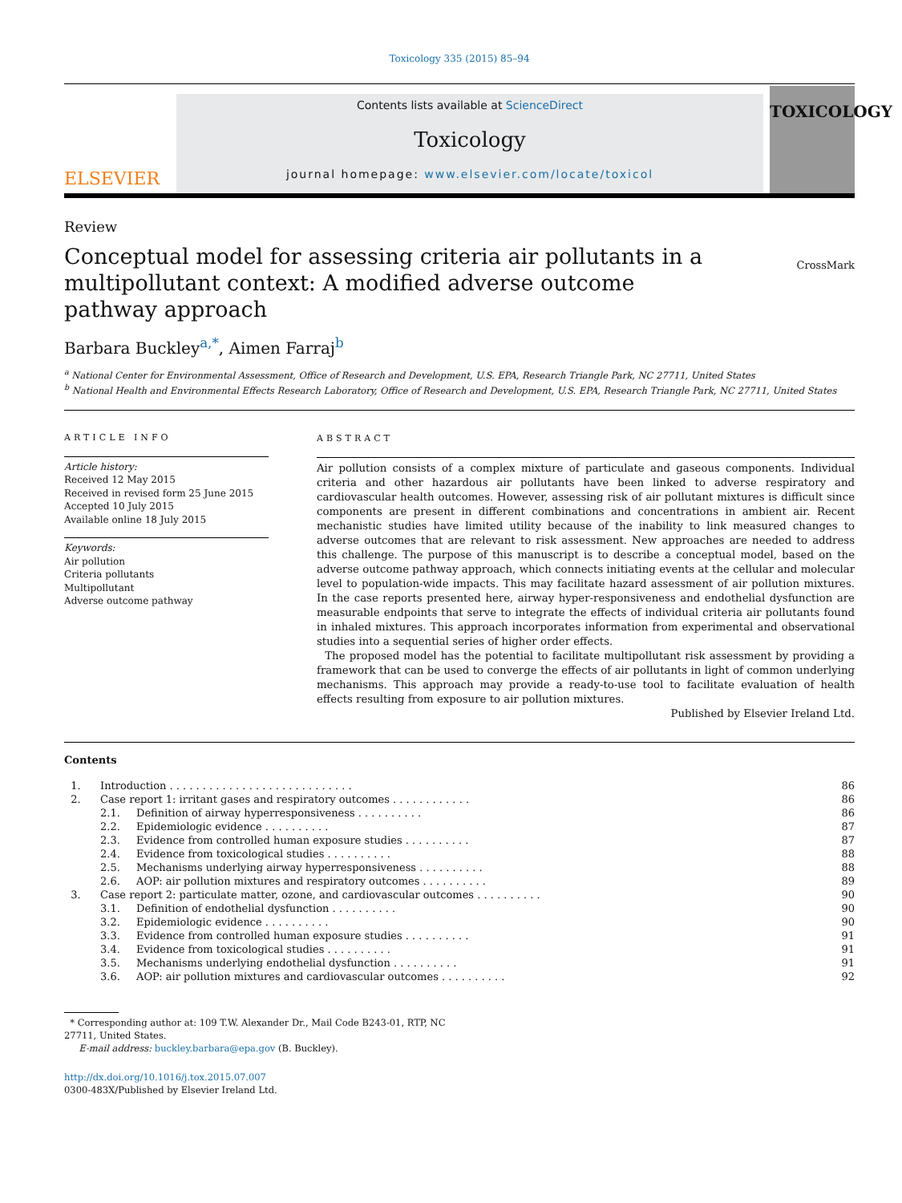Toxicology 335 (2015) 85–94
ELSEVIER
Contents lists available at ScienceDirect
Toxicology
journal homepage: www.elsevier.com/locate/toxicol
TOXICOLOGY
Review
Conceptual model for assessing criteria air pollutants in a multipollutant context: A modified adverse outcome pathway approach
CrossMark
Barbara Buckley<sup>a,*</sup>, Aimen Farraj<sup>b</sup>
<sup>a</sup> National Center for Environmental Assessment, Office of Research and Development, U.S. EPA, Research Triangle Park, NC 27711, United States
<sup>b</sup> National Health and Environmental Effects Research Laboratory, Office of Research and Development, U.S. EPA, Research Triangle Park, NC 27711, United States
ARTICLE INFO
Article history:
Received 12 May 2015
Received in revised form 25 June 2015
Accepted 10 July 2015
Available online 18 July 2015
Keywords:
Air pollution
Criteria pollutants
Multipollutant
Adverse outcome pathway
ABSTRACT
Air pollution consists of a complex mixture of particulate and gaseous components. Individual criteria and other hazardous air pollutants have been linked to adverse respiratory and cardiovascular health outcomes. However, assessing risk of air pollutant mixtures is difficult since components are present in different combinations and concentrations in ambient air. Recent mechanistic studies have limited utility because of the inability to link measured changes to adverse outcomes that are relevant to risk assessment. New approaches are needed to address this challenge. The purpose of this manuscript is to describe a conceptual model, based on the adverse outcome pathway approach, which connects initiating events at the cellular and molecular level to population-wide impacts. This may facilitate hazard assessment of air pollution mixtures. In the case reports presented here, airway hyper-responsiveness and endothelial dysfunction are measurable endpoints that serve to integrate the effects of individual criteria air pollutants found in inhaled mixtures. This approach incorporates information from experimental and observational studies into a sequential series of higher order effects.
The proposed model has the potential to facilitate multipollutant risk assessment by providing a framework that can be used to converge the effects of air pollutants in light of common underlying mechanisms. This approach may provide a ready-to-use tool to facilitate evaluation of health effects resulting from exposure to air pollution mixtures.
Published by Elsevier Ireland Ltd.
Contents
| 1. | Introduction . . . . . . . . . . . . . . . . . . . . . . . . . . . . | | 86 |
| 2. | Case report 1: irritant gases and respiratory outcomes . . . . . . . . . . . . | | 86 |
| | 2.1. | Definition of airway hyperresponsiveness . . . . . . . . . . | 86 |
| | 2.2. | Epidemiologic evidence . . . . . . . . . . | 87 |
| | 2.3. | Evidence from controlled human exposure studies . . . . . . . . . . | 87 |
| | 2.4. | Evidence from toxicological studies . . . . . . . . . . | 88 |
| | 2.5. | Mechanisms underlying airway hyperresponsiveness . . . . . . . . . . | 88 |
| | 2.6. | AOP: air pollution mixtures and respiratory outcomes . . . . . . . . . . | 89 |
| 3. | Case report 2: particulate matter, ozone, and cardiovascular outcomes . . . . . . . . . . | | 90 |
| | 3.1. | Definition of endothelial dysfunction . . . . . . . . . . | 90 |
| | 3.2. | Epidemiologic evidence . . . . . . . . . . | 90 |
| | 3.3. | Evidence from controlled human exposure studies . . . . . . . . . . | 91 |
| | 3.4. | Evidence from toxicological studies . . . . . . . . . . | 91 |
| | 3.5. | Mechanisms underlying endothelial dysfunction . . . . . . . . . . | 91 |
| | 3.6. | AOP: air pollution mixtures and cardiovascular outcomes . . . . . . . . . . | 92 |
* Corresponding author at: 109 T.W. Alexander Dr., Mail Code B243-01, RTP, NC 27711, United States.
E-mail address: buckley.barbara@epa.gov (B. Buckley).
http://dx.doi.org/10.1016/j.tox.2015.07.007
0300-483X/Published by Elsevier Ireland Ltd.